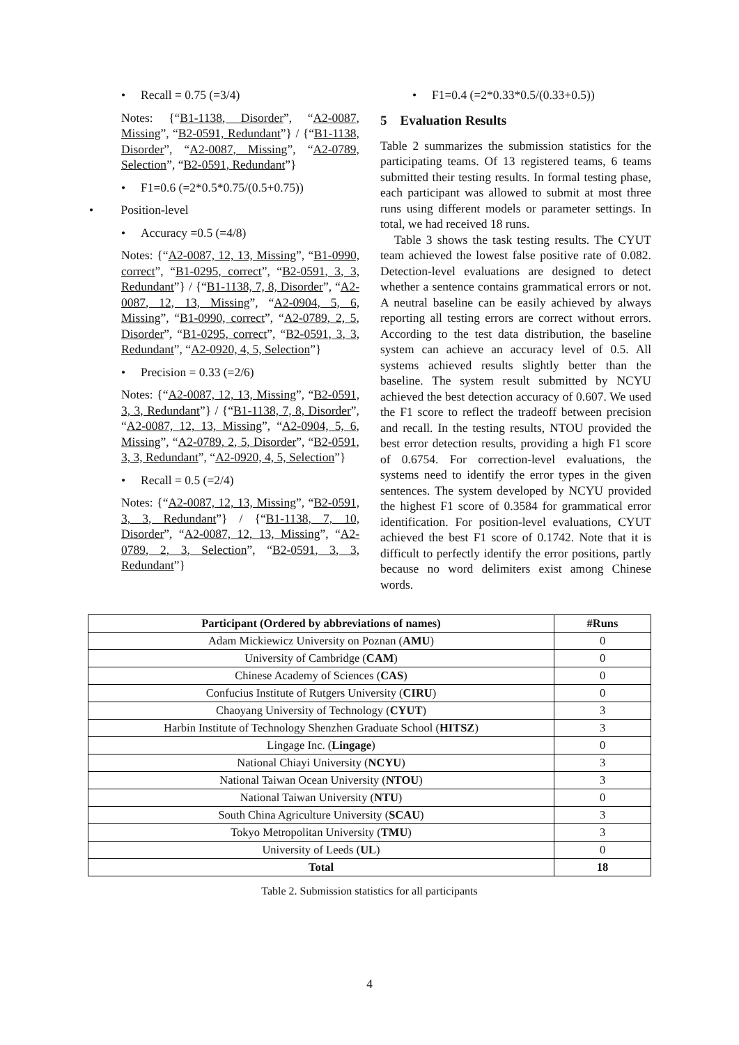• Recall = 0.75 (=3/4)
Notes: {“B1-1138, Disorder”, “A2-0087, Missing”, “B2-0591, Redundant”} / {“B1-1138, Disorder”, “A2-0087, Missing”, “A2-0789, Selection”, “B2-0591, Redundant”}
• F1=0.6 (=2*0.5*0.75/(0.5+0.75))
• Position-level
• Accuracy =0.5 (=4/8)
Notes: {“A2-0087, 12, 13, Missing”, “B1-0990, correct”, “B1-0295, correct”, “B2-0591, 3, 3, Redundant”} / {“B1-1138, 7, 8, Disorder”, “A2-0087, 12, 13, Missing”, “A2-0904, 5, 6, Missing”, “B1-0990, correct”, “A2-0789, 2, 5, Disorder”, “B1-0295, correct”, “B2-0591, 3, 3, Redundant”, “A2-0920, 4, 5, Selection”}
• Precision = 0.33 (=2/6)
Notes: {“A2-0087, 12, 13, Missing”, “B2-0591, 3, 3, Redundant”} / {“B1-1138, 7, 8, Disorder”, “A2-0087, 12, 13, Missing”, “A2-0904, 5, 6, Missing”, “A2-0789, 2, 5, Disorder”, “B2-0591, 3, 3, Redundant”, “A2-0920, 4, 5, Selection”}
• Recall = 0.5 (=2/4)
Notes: {“A2-0087, 12, 13, Missing”, “B2-0591, 3, 3, Redundant”} / {“B1-1138, 7, 10, Disorder”, “A2-0087, 12, 13, Missing”, “A2-0789, 2, 3, Selection”, “B2-0591, 3, 3, Redundant”}
• F1=0.4 (=2*0.33*0.5/(0.33+0.5))
5 Evaluation Results
Table 2 summarizes the submission statistics for the participating teams. Of 13 registered teams, 6 teams submitted their testing results. In formal testing phase, each participant was allowed to submit at most three runs using different models or parameter settings. In total, we had received 18 runs.
Table 3 shows the task testing results. The CYUT team achieved the lowest false positive rate of 0.082. Detection-level evaluations are designed to detect whether a sentence contains grammatical errors or not. A neutral baseline can be easily achieved by always reporting all testing errors are correct without errors. According to the test data distribution, the baseline system can achieve an accuracy level of 0.5. All systems achieved results slightly better than the baseline. The system result submitted by NCYU achieved the best detection accuracy of 0.607. We used the F1 score to reflect the tradeoff between precision and recall. In the testing results, NTOU provided the best error detection results, providing a high F1 score of 0.6754. For correction-level evaluations, the systems need to identify the error types in the given sentences. The system developed by NCYU provided the highest F1 score of 0.3584 for grammatical error identification. For position-level evaluations, CYUT achieved the best F1 score of 0.1742. Note that it is difficult to perfectly identify the error positions, partly because no word delimiters exist among Chinese words.
| Participant (Ordered by abbreviations of names) | #Runs |
| --- | --- |
| Adam Mickiewicz University on Poznan ( AMU ) | 0 |
| University of Cambridge ( CAM ) | 0 |
| Chinese Academy of Sciences ( CAS ) | 0 |
| Confucius Institute of Rutgers University ( CIRU ) | 0 |
| Chaoyang University of Technology ( CYUT ) | 3 |
| Harbin Institute of Technology Shenzhen Graduate School ( HITSZ ) | 3 |
| Lingage Inc. ( Lingage ) | 0 |
| National Chiayi University ( NCYU ) | 3 |
| National Taiwan Ocean University ( NTOU ) | 3 |
| National Taiwan University ( NTU ) | 0 |
| South China Agriculture University ( SCAU ) | 3 |
| Tokyo Metropolitan University ( TMU ) | 3 |
| University of Leeds ( UL ) | 0 |
| Total | 18 |
Table 2. Submission statistics for all participants
4